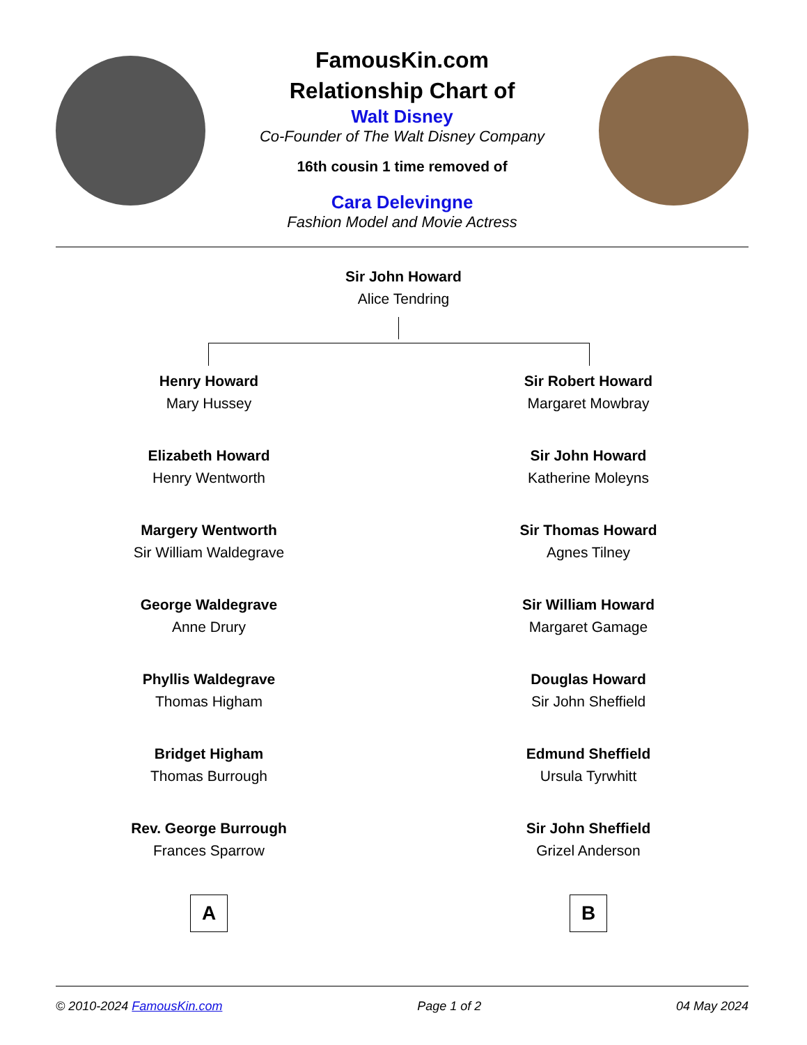FamousKin.com
Relationship Chart of
Walt Disney
Co-Founder of The Walt Disney Company
16th cousin 1 time removed of
Cara Delevingne
Fashion Model and Movie Actress
Sir John Howard
Alice Tendring
Henry Howard
Mary Hussey
Elizabeth Howard
Henry Wentworth
Margery Wentworth
Sir William Waldegrave
George Waldegrave
Anne Drury
Phyllis Waldegrave
Thomas Higham
Bridget Higham
Thomas Burrough
Rev. George Burrough
Frances Sparrow
A
Sir Robert Howard
Margaret Mowbray
Sir John Howard
Katherine Moleyns
Sir Thomas Howard
Agnes Tilney
Sir William Howard
Margaret Gamage
Douglas Howard
Sir John Sheffield
Edmund Sheffield
Ursula Tyrwhitt
Sir John Sheffield
Grizel Anderson
B
© 2010-2024 FamousKin.com Page 1 of 2 04 May 2024